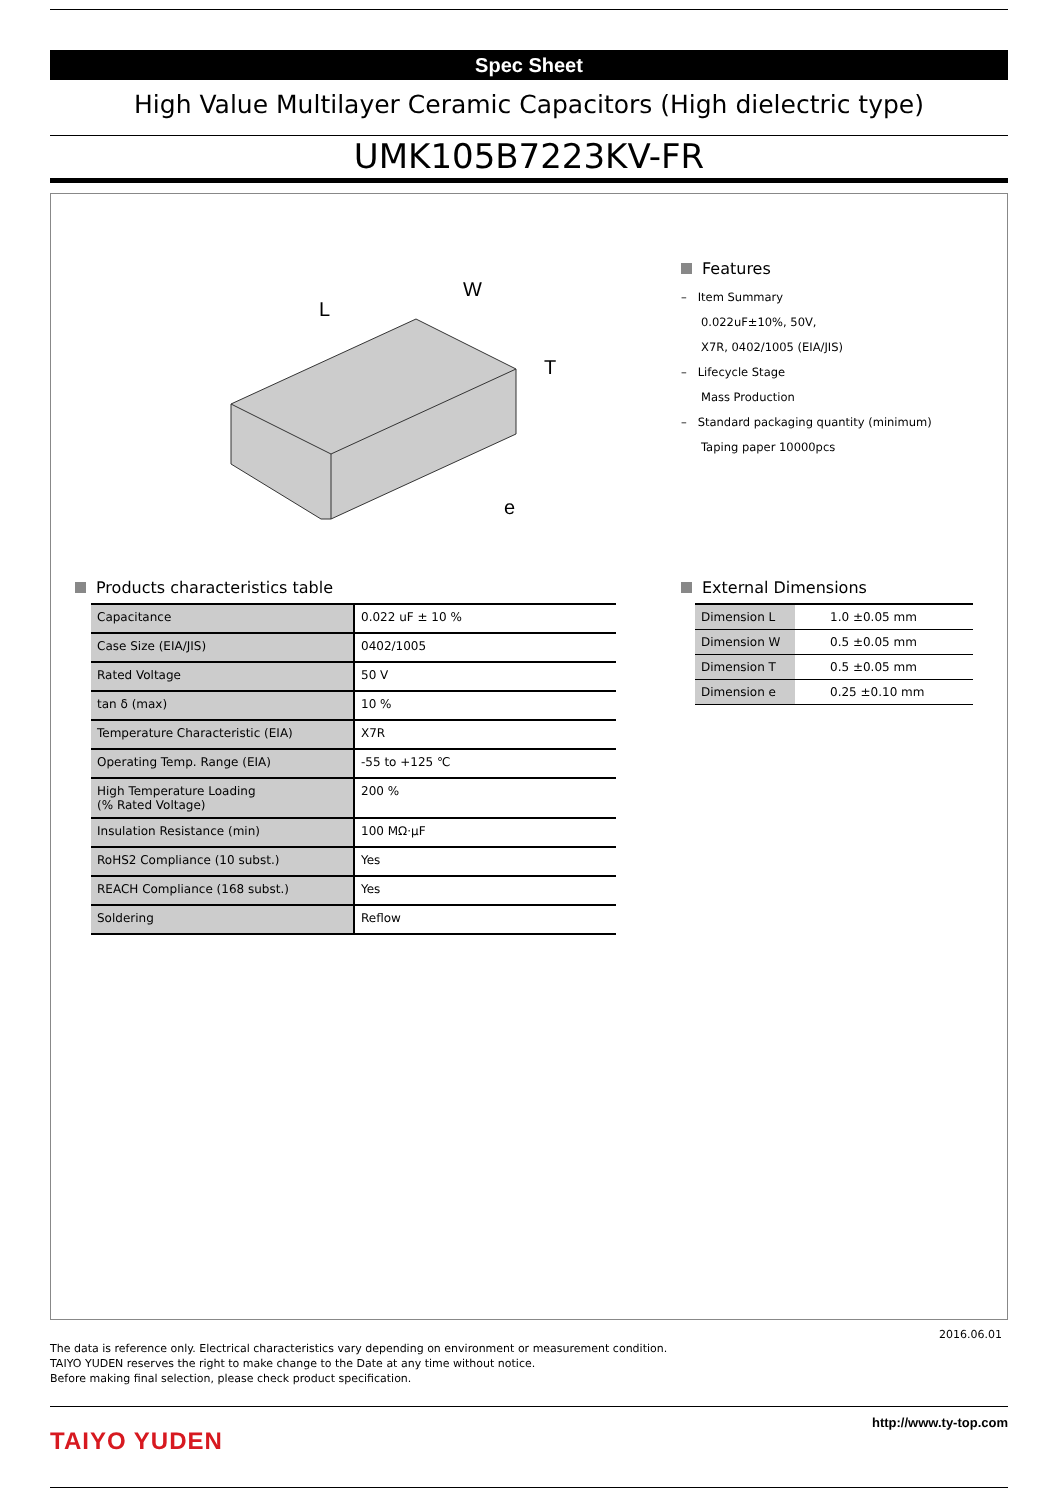Spec Sheet
High Value Multilayer Ceramic Capacitors (High dielectric type)
UMK105B7223KV-FR
L
W
T
e
Features
– Item Summary
0.022uF±10%, 50V,
X7R, 0402/1005 (EIA/JIS)
– Lifecycle Stage
Mass Production
– Standard packaging quantity (minimum)
Taping paper 10000pcs
Products characteristics table
| Capacitance | 0.022 uF ± 10 % |
| Case Size (EIA/JIS) | 0402/1005 |
| Rated Voltage | 50 V |
| tan δ (max) | 10 % |
| Temperature Characteristic (EIA) | X7R |
| Operating Temp. Range (EIA) | -55 to +125 ℃ |
| High Temperature Loading (% Rated Voltage) | 200 % |
| Insulation Resistance (min) | 100 MΩ·μF |
| RoHS2 Compliance (10 subst.) | Yes |
| REACH Compliance (168 subst.) | Yes |
| Soldering | Reflow |
External Dimensions
| Dimension L | 1.0 ±0.05 mm |
| Dimension W | 0.5 ±0.05 mm |
| Dimension T | 0.5 ±0.05 mm |
| Dimension e | 0.25 ±0.10 mm |
2016.06.01
The data is reference only. Electrical characteristics vary depending on environment or measurement condition.
TAIYO YUDEN reserves the right to make change to the Date at any time without notice.
Before making final selection, please check product specification.
TAIYO YUDEN
http://www.ty-top.com